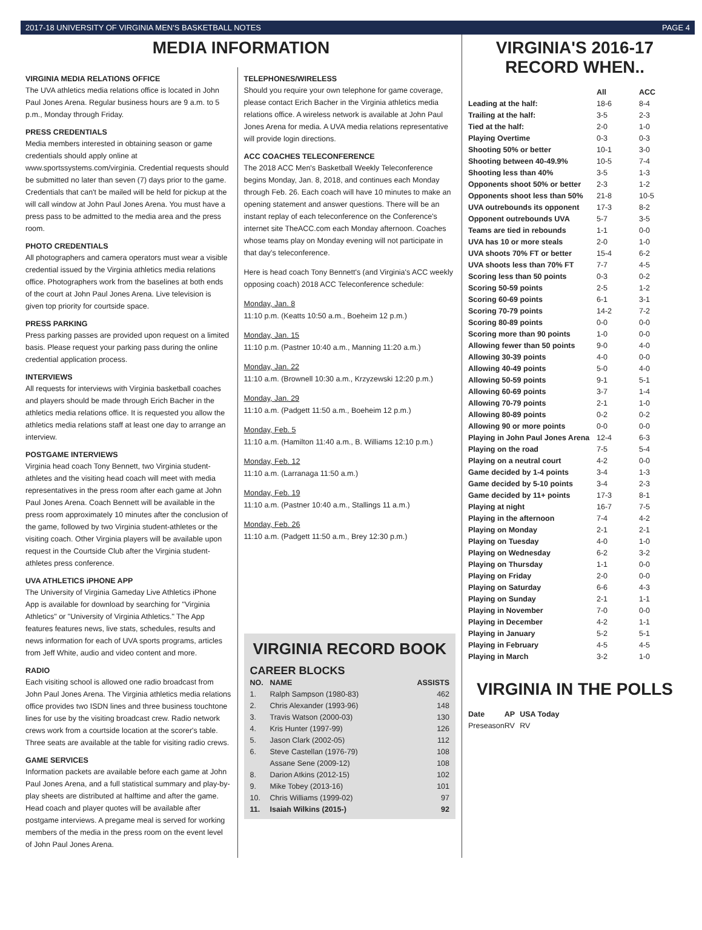2017-18 UNIVERSITY OF VIRGINIA MEN'S BASKETBALL NOTES PAGE 4
MEDIA INFORMATION
VIRGINIA MEDIA RELATIONS OFFICE
The UVA athletics media relations office is located in John Paul Jones Arena. Regular business hours are 9 a.m. to 5 p.m., Monday through Friday.
PRESS CREDENTIALS
Media members interested in obtaining season or game credentials should apply online at www.sportssystems.com/virginia. Credential requests should be submitted no later than seven (7) days prior to the game. Credentials that can't be mailed will be held for pickup at the will call window at John Paul Jones Arena. You must have a press pass to be admitted to the media area and the press room.
PHOTO CREDENTIALS
All photographers and camera operators must wear a visible credential issued by the Virginia athletics media relations office. Photographers work from the baselines at both ends of the court at John Paul Jones Arena. Live television is given top priority for courtside space.
PRESS PARKING
Press parking passes are provided upon request on a limited basis. Please request your parking pass during the online credential application process.
INTERVIEWS
All requests for interviews with Virginia basketball coaches and players should be made through Erich Bacher in the athletics media relations office. It is requested you allow the athletics media relations staff at least one day to arrange an interview.
POSTGAME INTERVIEWS
Virginia head coach Tony Bennett, two Virginia student-athletes and the visiting head coach will meet with media representatives in the press room after each game at John Paul Jones Arena. Coach Bennett will be available in the press room approximately 10 minutes after the conclusion of the game, followed by two Virginia student-athletes or the visiting coach. Other Virginia players will be available upon request in the Courtside Club after the Virginia student-athletes press conference.
UVA ATHLETICS iPHONE APP
The University of Virginia Gameday Live Athletics iPhone App is available for download by searching for "Virginia Athletics" or "University of Virginia Athletics." The App features features news, live stats, schedules, results and news information for each of UVA sports programs, articles from Jeff White, audio and video content and more.
RADIO
Each visiting school is allowed one radio broadcast from John Paul Jones Arena. The Virginia athletics media relations office provides two ISDN lines and three business touchtone lines for use by the visiting broadcast crew. Radio network crews work from a courtside location at the scorer's table. Three seats are available at the table for visiting radio crews.
GAME SERVICES
Information packets are available before each game at John Paul Jones Arena, and a full statistical summary and play-by-play sheets are distributed at halftime and after the game. Head coach and player quotes will be available after postgame interviews. A pregame meal is served for working members of the media in the press room on the event level of John Paul Jones Arena.
TELEPHONES/WIRELESS
Should you require your own telephone for game coverage, please contact Erich Bacher in the Virginia athletics media relations office. A wireless network is available at John Paul Jones Arena for media. A UVA media relations representative will provide login directions.
ACC COACHES TELECONFERENCE
The 2018 ACC Men's Basketball Weekly Teleconference begins Monday, Jan. 8, 2018, and continues each Monday through Feb. 26. Each coach will have 10 minutes to make an opening statement and answer questions. There will be an instant replay of each teleconference on the Conference's internet site TheACC.com each Monday afternoon. Coaches whose teams play on Monday evening will not participate in that day's teleconference.
Here is head coach Tony Bennett's (and Virginia's ACC weekly opposing coach) 2018 ACC Teleconference schedule:
Monday, Jan. 8
11:10 p.m. (Keatts 10:50 a.m., Boeheim 12 p.m.)
Monday, Jan. 15
11:10 p.m. (Pastner 10:40 a.m., Manning 11:20 a.m.)
Monday, Jan. 22
11:10 a.m. (Brownell 10:30 a.m., Krzyzewski 12:20 p.m.)
Monday, Jan. 29
11:10 a.m. (Padgett 11:50 a.m., Boeheim 12 p.m.)
Monday, Feb. 5
11:10 a.m. (Hamilton 11:40 a.m., B. Williams 12:10 p.m.)
Monday, Feb. 12
11:10 a.m. (Larranaga 11:50 a.m.)
Monday, Feb. 19
11:10 a.m. (Pastner 10:40 a.m., Stallings 11 a.m.)
Monday, Feb. 26
11:10 a.m. (Padgett 11:50 a.m., Brey 12:30 p.m.)
VIRGINIA RECORD BOOK
CAREER BLOCKS
| NO. | NAME | ASSISTS |
| --- | --- | --- |
| 1. | Ralph Sampson (1980-83) | 462 |
| 2. | Chris Alexander (1993-96) | 148 |
| 3. | Travis Watson (2000-03) | 130 |
| 4. | Kris Hunter (1997-99) | 126 |
| 5. | Jason Clark (2002-05) | 112 |
| 6. | Steve Castellan (1976-79) | 108 |
| | Assane Sene (2009-12) | 108 |
| 8. | Darion Atkins (2012-15) | 102 |
| 9. | Mike Tobey (2013-16) | 101 |
| 10. | Chris Williams (1999-02) | 97 |
| 11. | Isaiah Wilkins (2015-) | 92 |
VIRGINIA'S 2016-17
RECORD WHEN..
| | All | ACC |
| --- | --- | --- |
| Leading at the half: | 18-6 | 8-4 |
| Trailing at the half: | 3-5 | 2-3 |
| Tied at the half: | 2-0 | 1-0 |
| Playing Overtime | 0-3 | 0-3 |
| Shooting 50% or better | 10-1 | 3-0 |
| Shooting between 40-49.9% | 10-5 | 7-4 |
| Shooting less than 40% | 3-5 | 1-3 |
| Opponents shoot 50% or better | 2-3 | 1-2 |
| Opponents shoot less than 50% | 21-8 | 10-5 |
| UVA outrebounds its opponent | 17-3 | 8-2 |
| Opponent outrebounds UVA | 5-7 | 3-5 |
| Teams are tied in rebounds | 1-1 | 0-0 |
| UVA has 10 or more steals | 2-0 | 1-0 |
| UVA shoots 70% FT or better | 15-4 | 6-2 |
| UVA shoots less than 70% FT | 7-7 | 4-5 |
| Scoring less than 50 points | 0-3 | 0-2 |
| Scoring 50-59 points | 2-5 | 1-2 |
| Scoring 60-69 points | 6-1 | 3-1 |
| Scoring 70-79 points | 14-2 | 7-2 |
| Scoring 80-89 points | 0-0 | 0-0 |
| Scoring more than 90 points | 1-0 | 0-0 |
| Allowing fewer than 50 points | 9-0 | 4-0 |
| Allowing 30-39 points | 4-0 | 0-0 |
| Allowing 40-49 points | 5-0 | 4-0 |
| Allowing 50-59 points | 9-1 | 5-1 |
| Allowing 60-69 points | 3-7 | 1-4 |
| Allowing 70-79 points | 2-1 | 1-0 |
| Allowing 80-89 points | 0-2 | 0-2 |
| Allowing 90 or more points | 0-0 | 0-0 |
| Playing in John Paul Jones Arena | 12-4 | 6-3 |
| Playing on the road | 7-5 | 5-4 |
| Playing on a neutral court | 4-2 | 0-0 |
| Game decided by 1-4 points | 3-4 | 1-3 |
| Game decided by 5-10 points | 3-4 | 2-3 |
| Game decided by 11+ points | 17-3 | 8-1 |
| Playing at night | 16-7 | 7-5 |
| Playing in the afternoon | 7-4 | 4-2 |
| Playing on Monday | 2-1 | 2-1 |
| Playing on Tuesday | 4-0 | 1-0 |
| Playing on Wednesday | 6-2 | 3-2 |
| Playing on Thursday | 1-1 | 0-0 |
| Playing on Friday | 2-0 | 0-0 |
| Playing on Saturday | 6-6 | 4-3 |
| Playing on Sunday | 2-1 | 1-1 |
| Playing in November | 7-0 | 0-0 |
| Playing in December | 4-2 | 1-1 |
| Playing in January | 5-2 | 5-1 |
| Playing in February | 4-5 | 4-5 |
| Playing in March | 3-2 | 1-0 |
VIRGINIA IN THE POLLS
| Date | AP | USA Today |
| --- | --- | --- |
| Preseason | RV | RV |